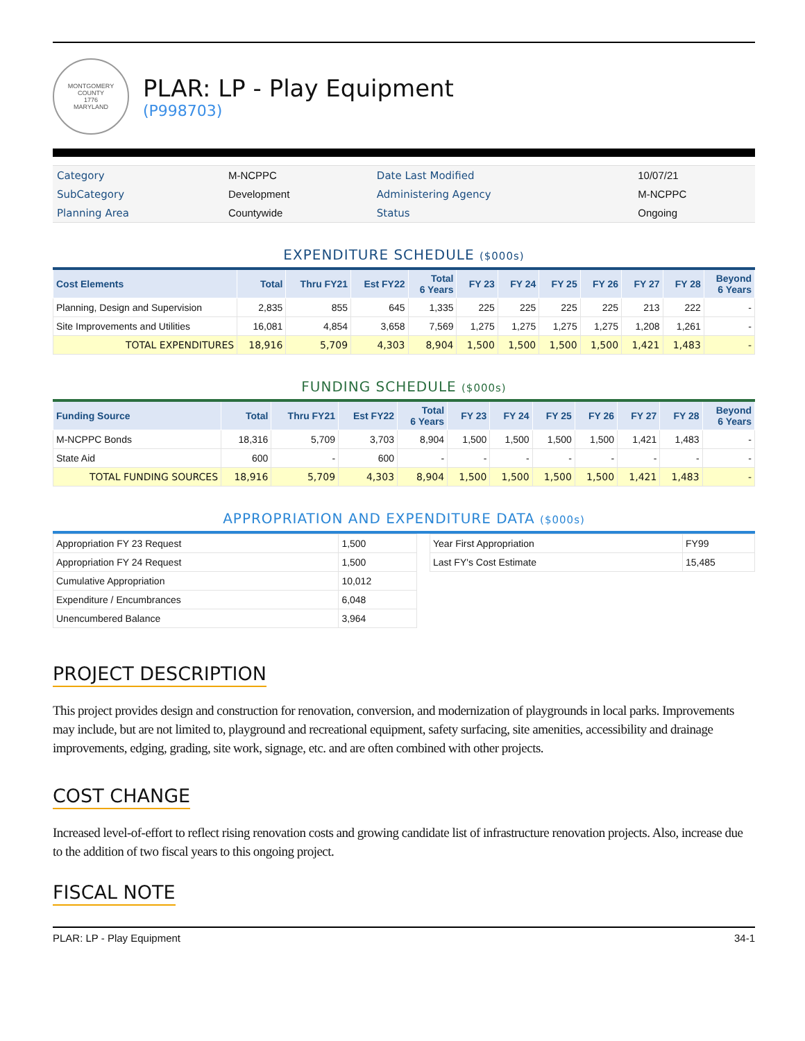MONTGOMERY COUNTY
1776
MARYLAND
PLAR: LP - Play Equipment
(P998703)
| Category | M-NCPPC | Date Last Modified | 10/07/21 |
| SubCategory | Development | Administering Agency | M-NCPPC |
| Planning Area | Countywide | Status | Ongoing |
EXPENDITURE SCHEDULE ($000s)
| Cost Elements | Total | Thru FY21 | Est FY22 | Total 6 Years | FY 23 | FY 24 | FY 25 | FY 26 | FY 27 | FY 28 | Beyond 6 Years |
| --- | --- | --- | --- | --- | --- | --- | --- | --- | --- | --- | --- |
| Planning, Design and Supervision | 2,835 | 855 | 645 | 1,335 | 225 | 225 | 225 | 225 | 213 | 222 | - |
| Site Improvements and Utilities | 16,081 | 4,854 | 3,658 | 7,569 | 1,275 | 1,275 | 1,275 | 1,275 | 1,208 | 1,261 | - |
| TOTAL EXPENDITURES | 18,916 | 5,709 | 4,303 | 8,904 | 1,500 | 1,500 | 1,500 | 1,500 | 1,421 | 1,483 | - |
FUNDING SCHEDULE ($000s)
| Funding Source | Total | Thru FY21 | Est FY22 | Total 6 Years | FY 23 | FY 24 | FY 25 | FY 26 | FY 27 | FY 28 | Beyond 6 Years |
| --- | --- | --- | --- | --- | --- | --- | --- | --- | --- | --- | --- |
| M-NCPPC Bonds | 18,316 | 5,709 | 3,703 | 8,904 | 1,500 | 1,500 | 1,500 | 1,500 | 1,421 | 1,483 | - |
| State Aid | 600 | - | 600 | - | - | - | - | - | - | - | - |
| TOTAL FUNDING SOURCES | 18,916 | 5,709 | 4,303 | 8,904 | 1,500 | 1,500 | 1,500 | 1,500 | 1,421 | 1,483 | - |
APPROPRIATION AND EXPENDITURE DATA ($000s)
| Appropriation FY 23 Request | 1,500 |
| Appropriation FY 24 Request | 1,500 |
| Cumulative Appropriation | 10,012 |
| Expenditure / Encumbrances | 6,048 |
| Unencumbered Balance | 3,964 |
| Year First Appropriation | FY99 |
| Last FY's Cost Estimate | 15,485 |
PROJECT DESCRIPTION
This project provides design and construction for renovation, conversion, and modernization of playgrounds in local parks. Improvements may include, but are not limited to, playground and recreational equipment, safety surfacing, site amenities, accessibility and drainage improvements, edging, grading, site work, signage, etc. and are often combined with other projects.
COST CHANGE
Increased level-of-effort to reflect rising renovation costs and growing candidate list of infrastructure renovation projects. Also, increase due to the addition of two fiscal years to this ongoing project.
FISCAL NOTE
PLAR: LP - Play Equipment 34-1